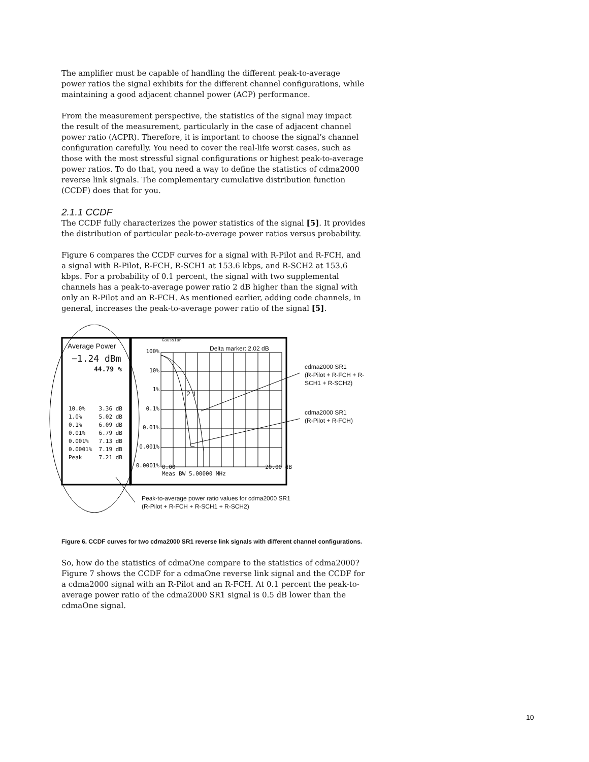The amplifier must be capable of handling the different peak-to-average power ratios the signal exhibits for the different channel configurations, while maintaining a good adjacent channel power (ACP) performance.
From the measurement perspective, the statistics of the signal may impact the result of the measurement, particularly in the case of adjacent channel power ratio (ACPR). Therefore, it is important to choose the signal’s channel configuration carefully. You need to cover the real-life worst cases, such as those with the most stressful signal configurations or highest peak-to-average power ratios. To do that, you need a way to define the statistics of cdma2000 reverse link signals. The complementary cumulative distribution function (CCDF) does that for you.
2.1.1 CCDF
The CCDF fully characterizes the power statistics of the signal [5]. It provides the distribution of particular peak-to-average power ratios versus probability.
Figure 6 compares the CCDF curves for a signal with R-Pilot and R-FCH, and a signal with R-Pilot, R-FCH, R-SCH1 at 153.6 kbps, and R-SCH2 at 153.6 kbps. For a probability of 0.1 percent, the signal with two supplemental channels has a peak-to-average power ratio 2 dB higher than the signal with only an R-Pilot and an R-FCH. As mentioned earlier, adding code channels, in general, increases the peak-to-average power ratio of the signal [5].
Average Power
−1.24 dBm
44.79 %
10.0% 3.36 dB 1.0% 5.02 dB 0.1% 6.09 dB 0.01% 6.79 dB 0.001% 7.13 dB 0.0001% 7.19 dB Peak 7.21 dB
100%
10%
1%
0.1%
0.01%
0.001%
0.0001%
Gaussian
Delta marker: 2.02 dB
2 1
0.00 20.00 dB
Meas BW 5.00000 MHz
cdma2000 SR1
(R-Pilot + R-FCH + R-SCH1 + R-SCH2)
cdma2000 SR1
(R-Pilot + R-FCH)
Peak-to-average power ratio values for cdma2000 SR1
(R-Pilot + R-FCH + R-SCH1 + R-SCH2)
Figure 6. CCDF curves for two cdma2000 SR1 reverse link signals with different channel configurations.
So, how do the statistics of cdmaOne compare to the statistics of cdma2000? Figure 7 shows the CCDF for a cdmaOne reverse link signal and the CCDF for a cdma2000 signal with an R-Pilot and an R-FCH. At 0.1 percent the peak-to-average power ratio of the cdma2000 SR1 signal is 0.5 dB lower than the cdmaOne signal.
10